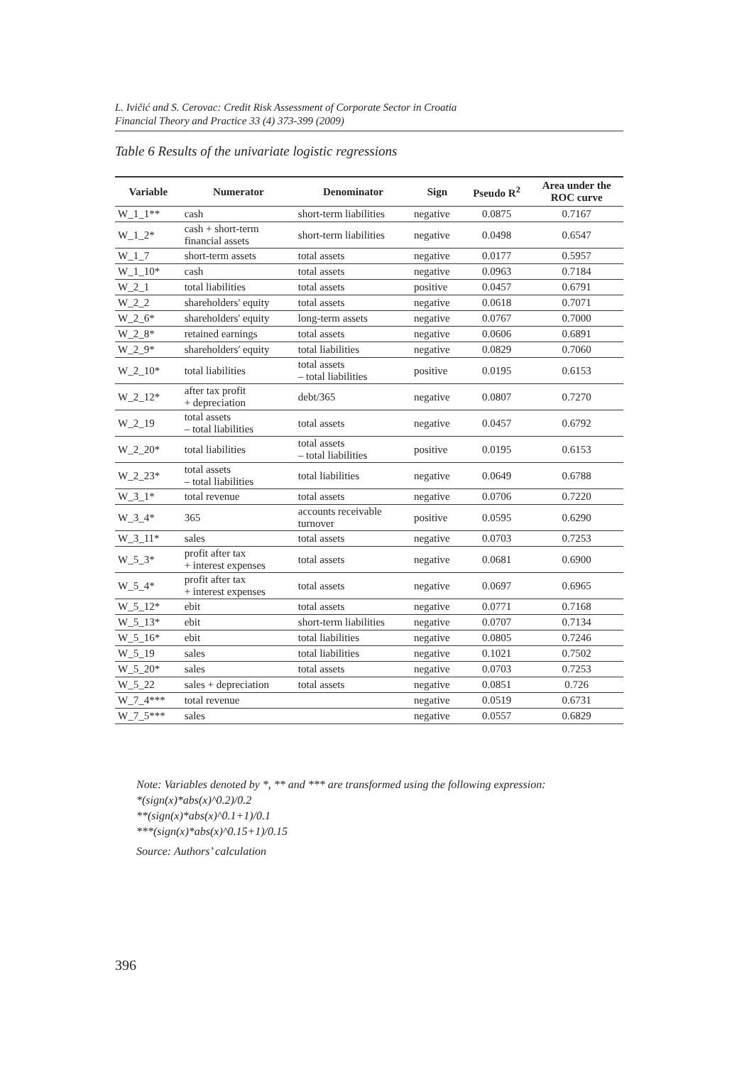L. Ivičić and S. Cerovac: Credit Risk Assessment of Corporate Sector in Croatia
Financial Theory and Practice 33 (4) 373-399 (2009)
Table 6 Results of the univariate logistic regressions
| Variable | Numerator | Denominator | Sign | Pseudo R<sup>2</sup> | Area under the ROC curve |
| --- | --- | --- | --- | --- | --- |
| W_1_1** | cash | short-term liabilities | negative | 0.0875 | 0.7167 |
| W_1_2* | cash + short-term financial assets | short-term liabilities | negative | 0.0498 | 0.6547 |
| W_1_7 | short-term assets | total assets | negative | 0.0177 | 0.5957 |
| W_1_10* | cash | total assets | negative | 0.0963 | 0.7184 |
| W_2_1 | total liabilities | total assets | positive | 0.0457 | 0.6791 |
| W_2_2 | shareholders' equity | total assets | negative | 0.0618 | 0.7071 |
| W_2_6* | shareholders' equity | long-term assets | negative | 0.0767 | 0.7000 |
| W_2_8* | retained earnings | total assets | negative | 0.0606 | 0.6891 |
| W_2_9* | shareholders' equity | total liabilities | negative | 0.0829 | 0.7060 |
| W_2_10* | total liabilities | total assets – total liabilities | positive | 0.0195 | 0.6153 |
| W_2_12* | after tax profit + depreciation | debt/365 | negative | 0.0807 | 0.7270 |
| W_2_19 | total assets – total liabilities | total assets | negative | 0.0457 | 0.6792 |
| W_2_20* | total liabilities | total assets – total liabilities | positive | 0.0195 | 0.6153 |
| W_2_23* | total assets – total liabilities | total liabilities | negative | 0.0649 | 0.6788 |
| W_3_1* | total revenue | total assets | negative | 0.0706 | 0.7220 |
| W_3_4* | 365 | accounts receivable turnover | positive | 0.0595 | 0.6290 |
| W_3_11* | sales | total assets | negative | 0.0703 | 0.7253 |
| W_5_3* | profit after tax + interest expenses | total assets | negative | 0.0681 | 0.6900 |
| W_5_4* | profit after tax + interest expenses | total assets | negative | 0.0697 | 0.6965 |
| W_5_12* | ebit | total assets | negative | 0.0771 | 0.7168 |
| W_5_13* | ebit | short-term liabilities | negative | 0.0707 | 0.7134 |
| W_5_16* | ebit | total liabilities | negative | 0.0805 | 0.7246 |
| W_5_19 | sales | total liabilities | negative | 0.1021 | 0.7502 |
| W_5_20* | sales | total assets | negative | 0.0703 | 0.7253 |
| W_5_22 | sales + depreciation | total assets | negative | 0.0851 | 0.726 |
| W_7_4*** | total revenue | | negative | 0.0519 | 0.6731 |
| W_7_5*** | sales | | negative | 0.0557 | 0.6829 |
Note: Variables denoted by *, ** and *** are transformed using the following expression:
*(sign(x)*abs(x)^0.2)/0.2
**(sign(x)*abs(x)^0.1+1)/0.1
***(sign(x)*abs(x)^0.15+1)/0.15
Source: Authors’ calculation
396